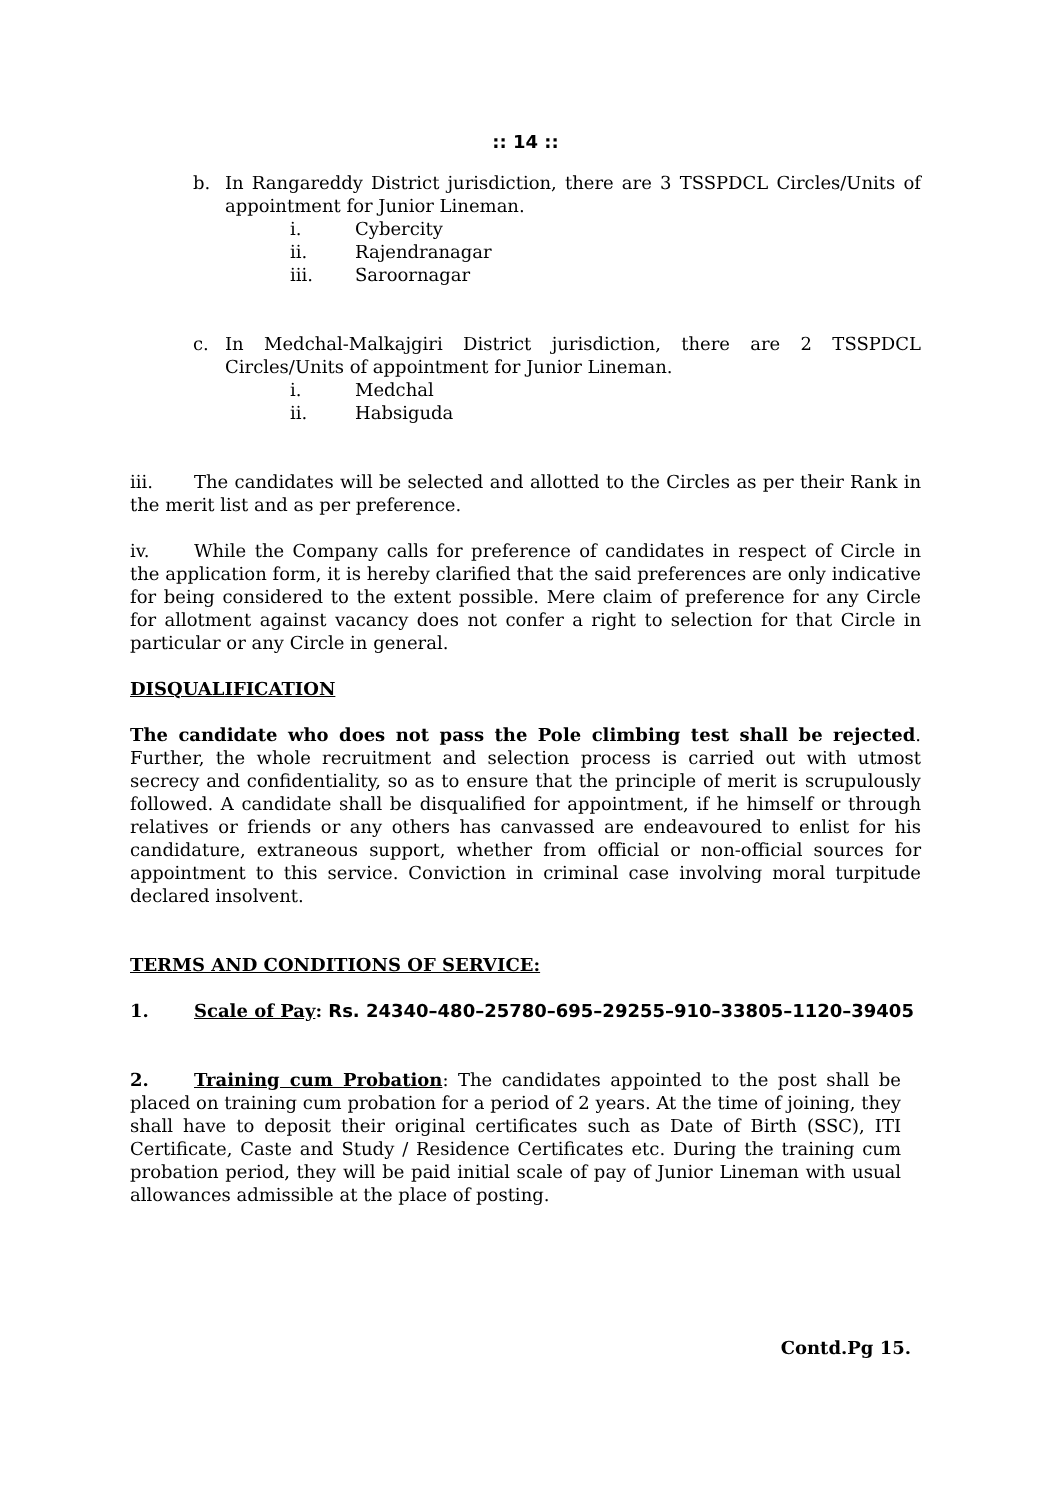:: 14 ::
b. In Rangareddy District jurisdiction, there are 3 TSSPDCL Circles/Units of appointment for Junior Lineman.
i. Cybercity
ii. Rajendranagar
iii. Saroornagar
c. In Medchal-Malkajgiri District jurisdiction, there are 2 TSSPDCL Circles/Units of appointment for Junior Lineman.
i. Medchal
ii. Habsiguda
iii. The candidates will be selected and allotted to the Circles as per their Rank in the merit list and as per preference.
iv. While the Company calls for preference of candidates in respect of Circle in the application form, it is hereby clarified that the said preferences are only indicative for being considered to the extent possible. Mere claim of preference for any Circle for allotment against vacancy does not confer a right to selection for that Circle in particular or any Circle in general.
DISQUALIFICATION
The candidate who does not pass the Pole climbing test shall be rejected. Further, the whole recruitment and selection process is carried out with utmost secrecy and confidentiality, so as to ensure that the principle of merit is scrupulously followed. A candidate shall be disqualified for appointment, if he himself or through relatives or friends or any others has canvassed are endeavoured to enlist for his candidature, extraneous support, whether from official or non-official sources for appointment to this service. Conviction in criminal case involving moral turpitude declared insolvent.
TERMS AND CONDITIONS OF SERVICE:
1. Scale of Pay: Rs. 24340–480–25780–695–29255–910–33805–1120–39405
2. Training cum Probation: The candidates appointed to the post shall be placed on training cum probation for a period of 2 years. At the time of joining, they shall have to deposit their original certificates such as Date of Birth (SSC), ITI Certificate, Caste and Study / Residence Certificates etc. During the training cum probation period, they will be paid initial scale of pay of Junior Lineman with usual allowances admissible at the place of posting.
Contd.Pg 15.